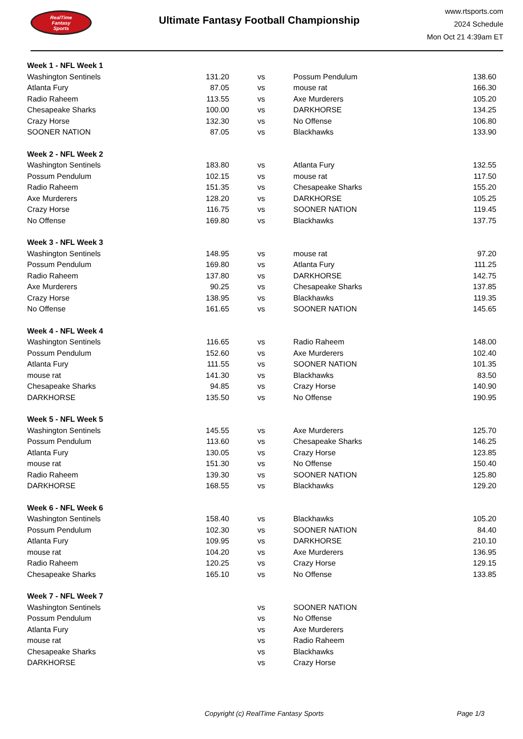RealTime
Fantasy
Sports
Ultimate Fantasy Football Championship
www.rtsports.com
2024 Schedule
Mon Oct 21 4:39am ET
| Week 1 - NFL Week 1 | | | | |
| Washington Sentinels | 131.20 | vs | Possum Pendulum | 138.60 |
| Atlanta Fury | 87.05 | vs | mouse rat | 166.30 |
| Radio Raheem | 113.55 | vs | Axe Murderers | 105.20 |
| Chesapeake Sharks | 100.00 | vs | DARKHORSE | 134.25 |
| Crazy Horse | 132.30 | vs | No Offense | 106.80 |
| SOONER NATION | 87.05 | vs | Blackhawks | 133.90 |
| Week 2 - NFL Week 2 | | | | |
| Washington Sentinels | 183.80 | vs | Atlanta Fury | 132.55 |
| Possum Pendulum | 102.15 | vs | mouse rat | 117.50 |
| Radio Raheem | 151.35 | vs | Chesapeake Sharks | 155.20 |
| Axe Murderers | 128.20 | vs | DARKHORSE | 105.25 |
| Crazy Horse | 116.75 | vs | SOONER NATION | 119.45 |
| No Offense | 169.80 | vs | Blackhawks | 137.75 |
| Week 3 - NFL Week 3 | | | | |
| Washington Sentinels | 148.95 | vs | mouse rat | 97.20 |
| Possum Pendulum | 169.80 | vs | Atlanta Fury | 111.25 |
| Radio Raheem | 137.80 | vs | DARKHORSE | 142.75 |
| Axe Murderers | 90.25 | vs | Chesapeake Sharks | 137.85 |
| Crazy Horse | 138.95 | vs | Blackhawks | 119.35 |
| No Offense | 161.65 | vs | SOONER NATION | 145.65 |
| Week 4 - NFL Week 4 | | | | |
| Washington Sentinels | 116.65 | vs | Radio Raheem | 148.00 |
| Possum Pendulum | 152.60 | vs | Axe Murderers | 102.40 |
| Atlanta Fury | 111.55 | vs | SOONER NATION | 101.35 |
| mouse rat | 141.30 | vs | Blackhawks | 83.50 |
| Chesapeake Sharks | 94.85 | vs | Crazy Horse | 140.90 |
| DARKHORSE | 135.50 | vs | No Offense | 190.95 |
| Week 5 - NFL Week 5 | | | | |
| Washington Sentinels | 145.55 | vs | Axe Murderers | 125.70 |
| Possum Pendulum | 113.60 | vs | Chesapeake Sharks | 146.25 |
| Atlanta Fury | 130.05 | vs | Crazy Horse | 123.85 |
| mouse rat | 151.30 | vs | No Offense | 150.40 |
| Radio Raheem | 139.30 | vs | SOONER NATION | 125.80 |
| DARKHORSE | 168.55 | vs | Blackhawks | 129.20 |
| Week 6 - NFL Week 6 | | | | |
| Washington Sentinels | 158.40 | vs | Blackhawks | 105.20 |
| Possum Pendulum | 102.30 | vs | SOONER NATION | 84.40 |
| Atlanta Fury | 109.95 | vs | DARKHORSE | 210.10 |
| mouse rat | 104.20 | vs | Axe Murderers | 136.95 |
| Radio Raheem | 120.25 | vs | Crazy Horse | 129.15 |
| Chesapeake Sharks | 165.10 | vs | No Offense | 133.85 |
| Week 7 - NFL Week 7 | | | | |
| Washington Sentinels | | vs | SOONER NATION | |
| Possum Pendulum | | vs | No Offense | |
| Atlanta Fury | | vs | Axe Murderers | |
| mouse rat | | vs | Radio Raheem | |
| Chesapeake Sharks | | vs | Blackhawks | |
| DARKHORSE | | vs | Crazy Horse | |
Copyright (c) RealTime Fantasy Sports Page 1/3